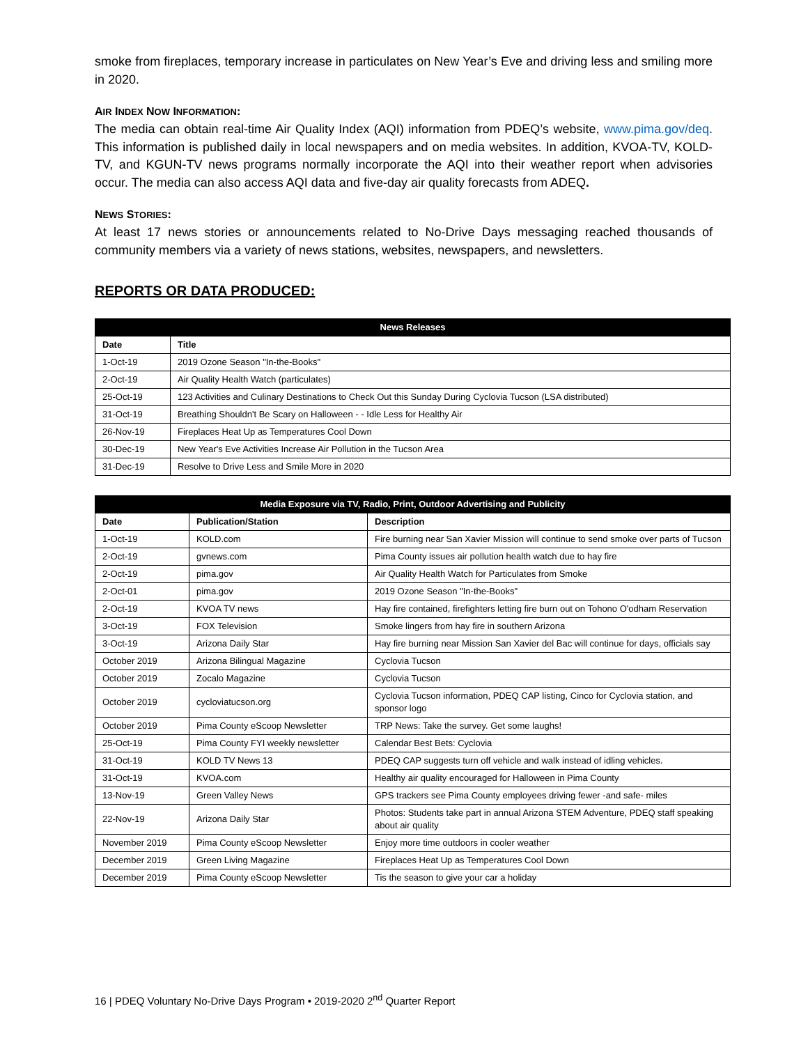smoke from fireplaces, temporary increase in particulates on New Year’s Eve and driving less and smiling more in 2020.
AIR INDEX NOW INFORMATION:
The media can obtain real-time Air Quality Index (AQI) information from PDEQ’s website, www.pima.gov/deq. This information is published daily in local newspapers and on media websites. In addition, KVOA-TV, KOLD-TV, and KGUN-TV news programs normally incorporate the AQI into their weather report when advisories occur. The media can also access AQI data and five-day air quality forecasts from ADEQ.
NEWS STORIES:
At least 17 news stories or announcements related to No-Drive Days messaging reached thousands of community members via a variety of news stations, websites, newspapers, and newsletters.
REPORTS OR DATA PRODUCED:
| News Releases | |
| --- | --- |
| Date | Title |
| 1-Oct-19 | 2019 Ozone Season "In-the-Books" |
| 2-Oct-19 | Air Quality Health Watch (particulates) |
| 25-Oct-19 | 123 Activities and Culinary Destinations to Check Out this Sunday During Cyclovia Tucson (LSA distributed) |
| 31-Oct-19 | Breathing Shouldn't Be Scary on Halloween - - Idle Less for Healthy Air |
| 26-Nov-19 | Fireplaces Heat Up as Temperatures Cool Down |
| 30-Dec-19 | New Year's Eve Activities Increase Air Pollution in the Tucson Area |
| 31-Dec-19 | Resolve to Drive Less and Smile More in 2020 |
| Media Exposure via TV, Radio, Print, Outdoor Advertising and Publicity | | |
| --- | --- | --- |
| Date | Publication/Station | Description |
| 1-Oct-19 | KOLD.com | Fire burning near San Xavier Mission will continue to send smoke over parts of Tucson |
| 2-Oct-19 | gvnews.com | Pima County issues air pollution health watch due to hay fire |
| 2-Oct-19 | pima.gov | Air Quality Health Watch for Particulates from Smoke |
| 2-Oct-01 | pima.gov | 2019 Ozone Season "In-the-Books" |
| 2-Oct-19 | KVOA TV news | Hay fire contained, firefighters letting fire burn out on Tohono O'odham Reservation |
| 3-Oct-19 | FOX Television | Smoke lingers from hay fire in southern Arizona |
| 3-Oct-19 | Arizona Daily Star | Hay fire burning near Mission San Xavier del Bac will continue for days, officials say |
| October 2019 | Arizona Bilingual Magazine | Cyclovia Tucson |
| October 2019 | Zocalo Magazine | Cyclovia Tucson |
| October 2019 | cycloviatucson.org | Cyclovia Tucson information, PDEQ CAP listing, Cinco for Cyclovia station, and sponsor logo |
| October 2019 | Pima County eScoop Newsletter | TRP News: Take the survey. Get some laughs! |
| 25-Oct-19 | Pima County FYI weekly newsletter | Calendar Best Bets: Cyclovia |
| 31-Oct-19 | KOLD TV News 13 | PDEQ CAP suggests turn off vehicle and walk instead of idling vehicles. |
| 31-Oct-19 | KVOA.com | Healthy air quality encouraged for Halloween in Pima County |
| 13-Nov-19 | Green Valley News | GPS trackers see Pima County employees driving fewer -and safe- miles |
| 22-Nov-19 | Arizona Daily Star | Photos: Students take part in annual Arizona STEM Adventure, PDEQ staff speaking about air quality |
| November 2019 | Pima County eScoop Newsletter | Enjoy more time outdoors in cooler weather |
| December 2019 | Green Living Magazine | Fireplaces Heat Up as Temperatures Cool Down |
| December 2019 | Pima County eScoop Newsletter | Tis the season to give your car a holiday |
16 | PDEQ Voluntary No-Drive Days Program • 2019-2020 2<sup>nd</sup> Quarter Report